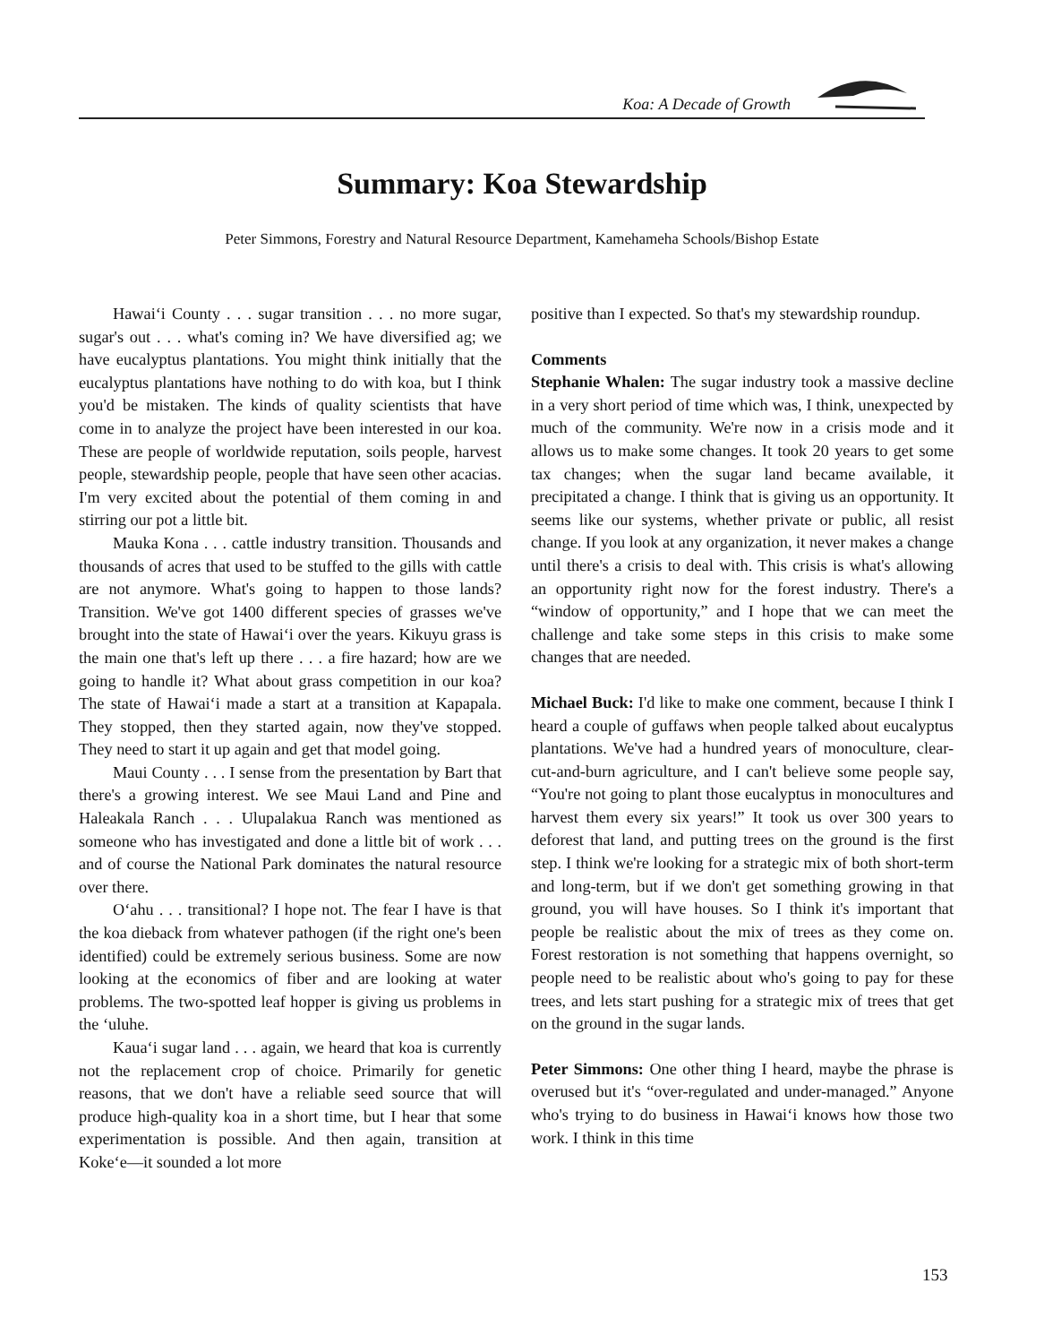Koa: A Decade of Growth
Summary: Koa Stewardship
Peter Simmons, Forestry and Natural Resource Department, Kamehameha Schools/Bishop Estate
Hawai‘i County . . . sugar transition . . . no more sugar, sugar's out . . . what's coming in? We have diversified ag; we have eucalyptus plantations. You might think initially that the eucalyptus plantations have nothing to do with koa, but I think you'd be mistaken. The kinds of quality scientists that have come in to analyze the project have been interested in our koa. These are people of worldwide reputation, soils people, harvest people, stewardship people, people that have seen other acacias. I'm very excited about the potential of them coming in and stirring our pot a little bit.
Mauka Kona . . . cattle industry transition. Thousands and thousands of acres that used to be stuffed to the gills with cattle are not anymore. What's going to happen to those lands? Transition. We've got 1400 different species of grasses we've brought into the state of Hawai‘i over the years. Kikuyu grass is the main one that's left up there . . . a fire hazard; how are we going to handle it? What about grass competition in our koa? The state of Hawai‘i made a start at a transition at Kapapala. They stopped, then they started again, now they've stopped. They need to start it up again and get that model going.
Maui County . . . I sense from the presentation by Bart that there's a growing interest. We see Maui Land and Pine and Haleakala Ranch . . . Ulupalakua Ranch was mentioned as someone who has investigated and done a little bit of work . . . and of course the National Park dominates the natural resource over there.
O‘ahu . . . transitional? I hope not. The fear I have is that the koa dieback from whatever pathogen (if the right one's been identified) could be extremely serious business. Some are now looking at the economics of fiber and are looking at water problems. The two-spotted leaf hopper is giving us problems in the ‘uluhe.
Kaua‘i sugar land . . . again, we heard that koa is currently not the replacement crop of choice. Primarily for genetic reasons, that we don't have a reliable seed source that will produce high-quality koa in a short time, but I hear that some experimentation is possible. And then again, transition at Koke‘e—it sounded a lot more
positive than I expected. So that's my stewardship roundup.
Comments
Stephanie Whalen: The sugar industry took a massive decline in a very short period of time which was, I think, unexpected by much of the community. We're now in a crisis mode and it allows us to make some changes. It took 20 years to get some tax changes; when the sugar land became available, it precipitated a change. I think that is giving us an opportunity. It seems like our systems, whether private or public, all resist change. If you look at any organization, it never makes a change until there's a crisis to deal with. This crisis is what's allowing an opportunity right now for the forest industry. There's a “window of opportunity,” and I hope that we can meet the challenge and take some steps in this crisis to make some changes that are needed.
Michael Buck: I'd like to make one comment, because I think I heard a couple of guffaws when people talked about eucalyptus plantations. We've had a hundred years of monoculture, clear-cut-and-burn agriculture, and I can't believe some people say, “You're not going to plant those eucalyptus in monocultures and harvest them every six years!” It took us over 300 years to deforest that land, and putting trees on the ground is the first step. I think we're looking for a strategic mix of both short-term and long-term, but if we don't get something growing in that ground, you will have houses. So I think it's important that people be realistic about the mix of trees as they come on. Forest restoration is not something that happens overnight, so people need to be realistic about who's going to pay for these trees, and lets start pushing for a strategic mix of trees that get on the ground in the sugar lands.
Peter Simmons: One other thing I heard, maybe the phrase is overused but it's “over-regulated and under-managed.” Anyone who's trying to do business in Hawai‘i knows how those two work. I think in this time
153